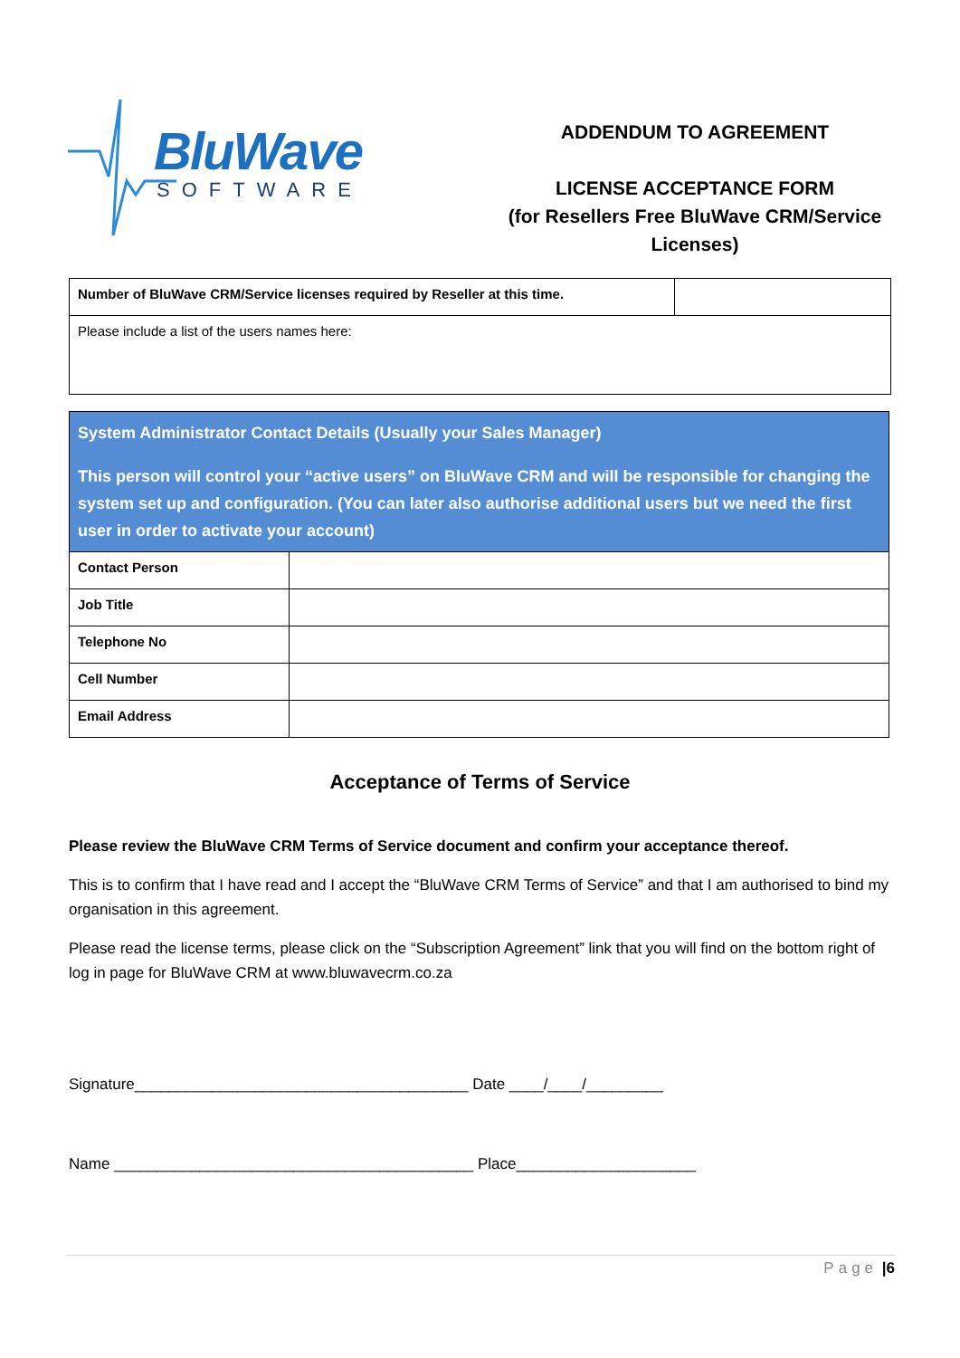BluWave
SOFTWARE
ADDENDUM TO AGREEMENT
LICENSE ACCEPTANCE FORM
(for Resellers Free BluWave CRM/Service
Licenses)
| Number of BluWave CRM/Service licenses required by Reseller at this time. | |
| Please include a list of the users names here: | |
| System Administrator Contact Details (Usually your Sales Manager) This person will control your “active users” on BluWave CRM and will be responsible for changing the system set up and configuration. (You can later also authorise additional users but we need the first user in order to activate your account) | |
| Contact Person | |
| Job Title | |
| Telephone No | |
| Cell Number | |
| Email Address | |
Acceptance of Terms of Service
Please review the BluWave CRM Terms of Service document and confirm your acceptance thereof.
This is to confirm that I have read and I accept the “BluWave CRM Terms of Service” and that I am authorised to bind my organisation in this agreement.
Please read the license terms, please click on the “Subscription Agreement” link that you will find on the bottom right of log in page for BluWave CRM at www.bluwavecrm.co.za
Signature_______________________________________ Date ____/____/_________
Name __________________________________________ Place_____________________
Page |6